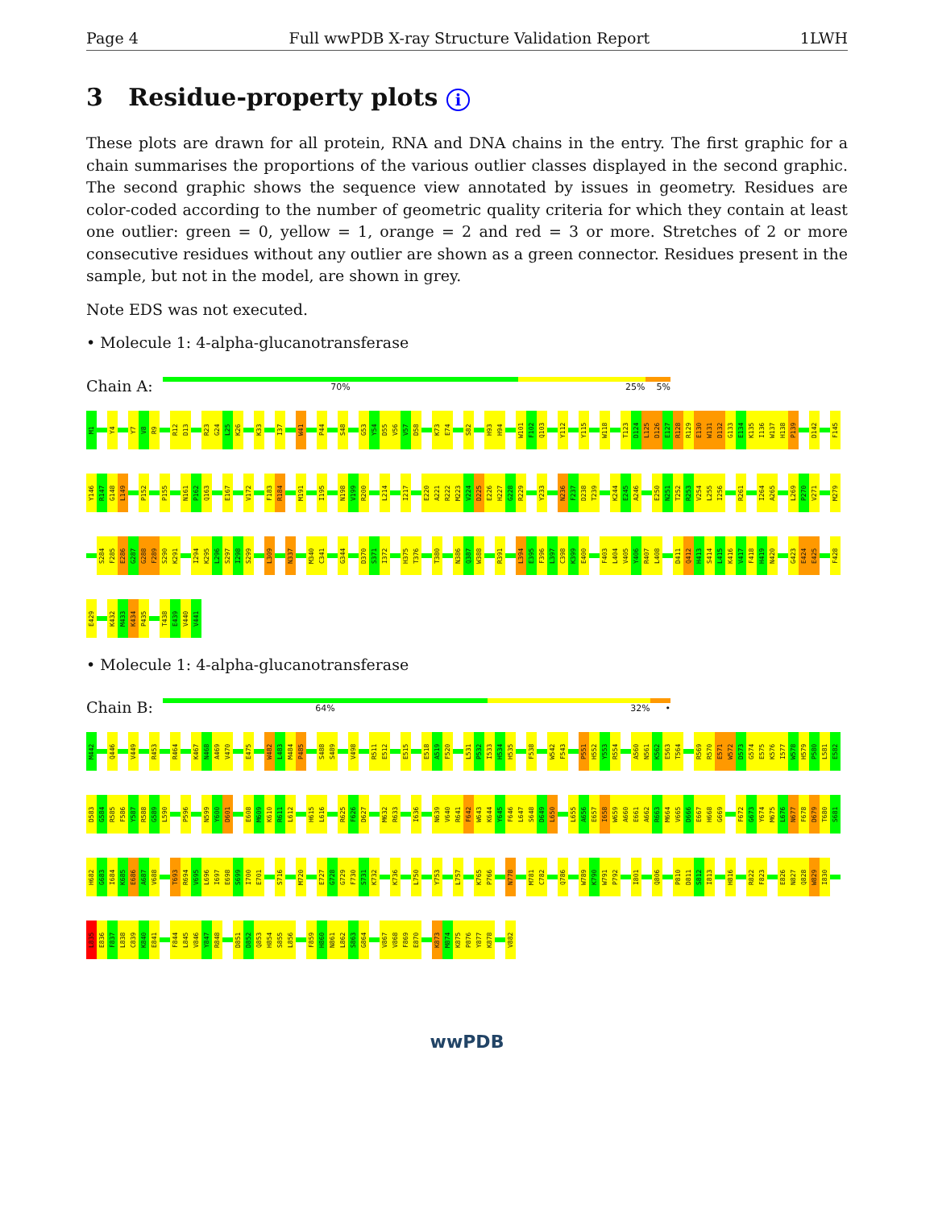Page 4 Full wwPDB X-ray Structure Validation Report 1LWH
3 Residue-property plots i
These plots are drawn for all protein, RNA and DNA chains in the entry. The first graphic for a chain summarises the proportions of the various outlier classes displayed in the second graphic. The second graphic shows the sequence view annotated by issues in geometry. Residues are color-coded according to the number of geometric quality criteria for which they contain at least one outlier: green = 0, yellow = 1, orange = 2 and red = 3 or more. Stretches of 2 or more consecutive residues without any outlier are shown as a green connector. Residues present in the sample, but not in the model, are shown in grey.
Note EDS was not executed.
• Molecule 1: 4-alpha-glucanotransferase
Chain A:
70% 25% 5%
M1
Y4
Y7
V8
R9
R12
D13
R23
G24
L25
K26
K33
I37
W41
P44
S48
G53
Y54
D55
V56
V57
D58
K73
E74
S82
H93
H94
W101
F102
Q103
Y112
Y115
W118
T123
D124
L125
D126
E127
R128
R129
E130
W131
D132
G133
E134
K135
I136
W137
H138
P139
D142
F145
Y146
R147
G148
L149
P152
P155
N161
P162
Q163
E167
V172
F183
R184
M191
I195
N198
V199
R200
L214
I217
E220
A221
R222
M223
V224
D225
E226
H227
G228
R229
Y233
N236
F237
D238
T239
K244
E245
A246
E250
N251
T252
R253
V254
L255
I256
R261
I264
A265
L269
P270
V271
M279
S284
F285
E286
G287
G288
F289
S290
K291
I294
K295
L296
S297
I298
S299
L309
N337
M340
C341
G344
D370
S371
I372
H375
T376
T380
N386
Q387
W388
R391
L394
E395
F396
L397
C398
K399
E400
F403
L404
V405
Y406
R407
L408
D411
Q412
H413
S414
L415
K416
V417
F418
H419
N420
G423
E424
E425
F428
E429
K432
M433
K434
P435
T438
E439
V440
V441
• Molecule 1: 4-alpha-glucanotransferase
Chain B:
64% 32% •
M442
Q446
V449
R453
R464
K467
N468
A469
V470
E475
W482
L483
M484
P485
S488
S489
V498
R511
E512
E515
E518
A519
F520
L531
P532
I533
H534
H535
F538
W542
F543
P551
H552
Y553
R554
A560
N561
K562
E563
T564
R569
R570
E571
W572
D573
G574
E575
K576
I577
W578
H579
P580
L581
E582
D583
G584
R585
F586
Y587
R588
G589
L590
P596
N599
Y600
D601
E608
M609
K610
R611
L612
H615
L616
R625
F626
D627
M632
R633
I636
N639
V640
R641
F642
W643
K644
Y645
F646
L647
S648
D649
L650
L655
A656
E657
I658
W659
A660
E661
A662
R663
M664
V665
D666
E667
H668
G669
F672
G673
Y674
M675
L676
N677
F678
D679
T680
S681
H682
G683
I684
K685
E686
A687
V688
T693
R694
V695
L696
I697
E698
S699
I700
E701
S716
M720
E727
G728
G729
F730
S731
K732
K736
L750
Y753
L757
K765
P766
N778
M781
C782
Q786
W789
K790
W791
P792
I801
Q806
P810
D811
S812
I813
H816
R822
F823
E826
N827
Q828
W829
I830
L835
E836
F837
L838
C839
K840
E841
F844
L845
V846
Y847
R848
D851
D852
Q853
H854
S855
L856
F859
H860
N861
L862
S863
G864
V867
V868
F869
E870
K873
M874
K875
P876
Y877
K878
V882
wwPDB